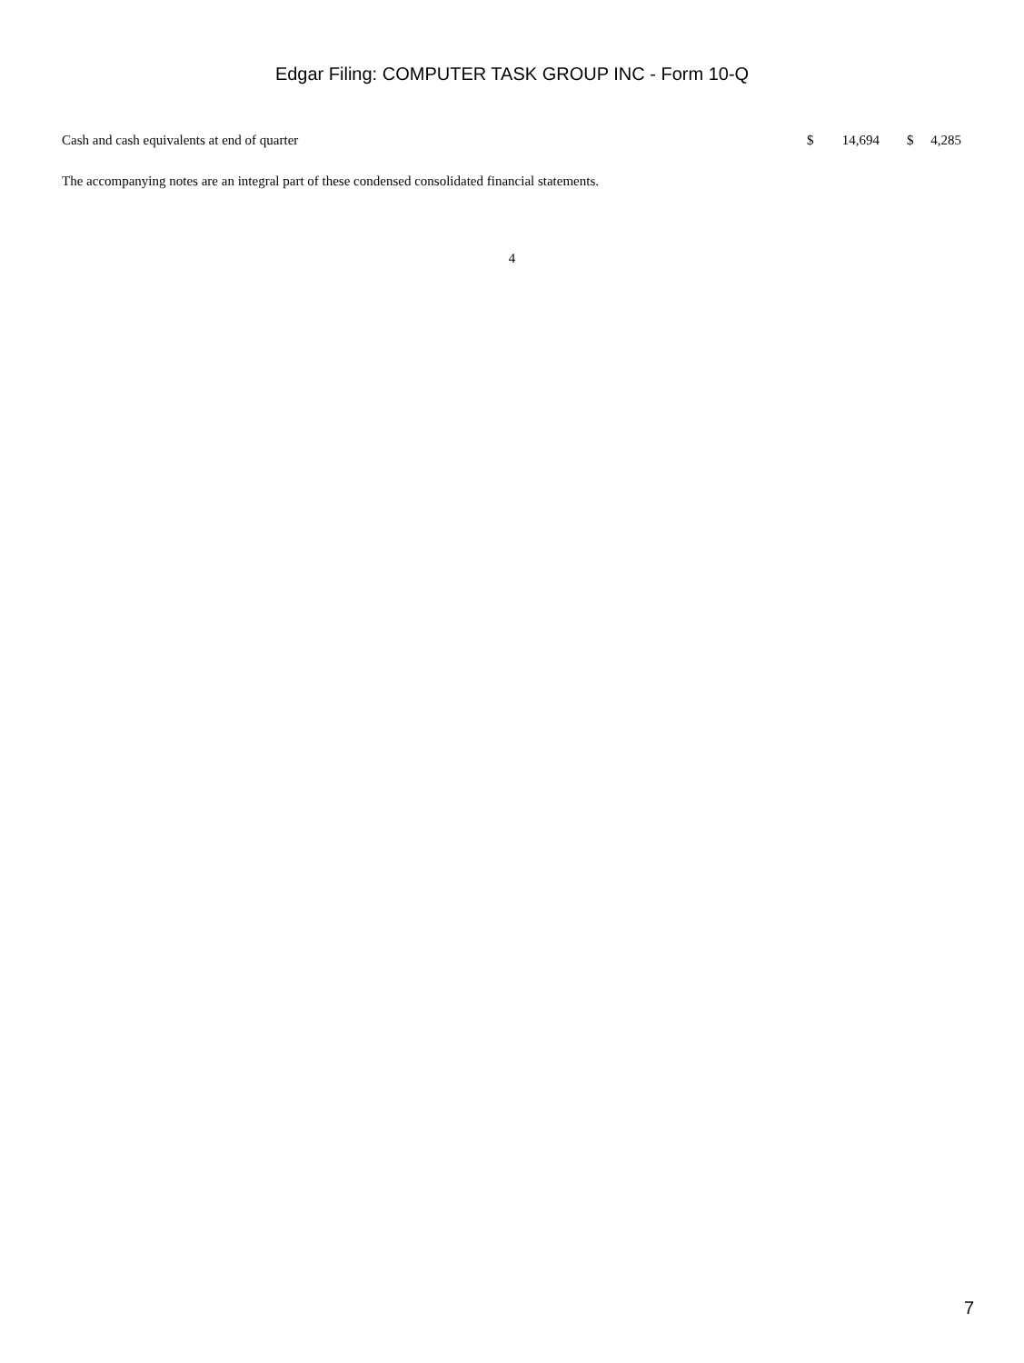Edgar Filing: COMPUTER TASK GROUP INC - Form 10-Q
| Cash and cash equivalents at end of quarter | $ | 14,694 | | $ | 4,285 |
The accompanying notes are an integral part of these condensed consolidated financial statements.
4
7